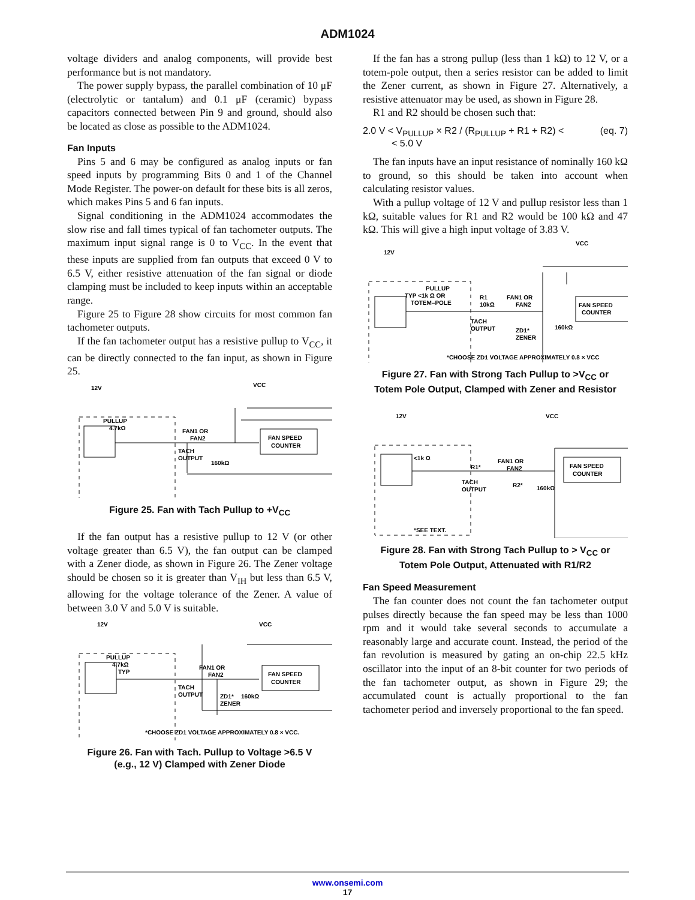ADM1024
voltage dividers and analog components, will provide best performance but is not mandatory.
The power supply bypass, the parallel combination of 10 μF (electrolytic or tantalum) and 0.1 μF (ceramic) bypass capacitors connected between Pin 9 and ground, should also be located as close as possible to the ADM1024.
Fan Inputs
Pins 5 and 6 may be configured as analog inputs or fan speed inputs by programming Bits 0 and 1 of the Channel Mode Register. The power-on default for these bits is all zeros, which makes Pins 5 and 6 fan inputs.
Signal conditioning in the ADM1024 accommodates the slow rise and fall times typical of fan tachometer outputs. The maximum input signal range is 0 to V<sub>CC</sub>. In the event that these inputs are supplied from fan outputs that exceed 0 V to 6.5 V, either resistive attenuation of the fan signal or diode clamping must be included to keep inputs within an acceptable range.
Figure 25 to Figure 28 show circuits for most common fan tachometer outputs.
If the fan tachometer output has a resistive pullup to V<sub>CC</sub>, it can be directly connected to the fan input, as shown in Figure 25.
12V
VCC
PULLUP
4.7kΩ
FAN1 OR
FAN2
FAN SPEED
COUNTER
TACH
OUTPUT
160kΩ
Figure 25. Fan with Tach Pullup to +V<sub>CC</sub>
If the fan output has a resistive pullup to 12 V (or other voltage greater than 6.5 V), the fan output can be clamped with a Zener diode, as shown in Figure 26. The Zener voltage should be chosen so it is greater than V<sub>IH</sub> but less than 6.5 V, allowing for the voltage tolerance of the Zener. A value of between 3.0 V and 5.0 V is suitable.
12V
VCC
PULLUP
4.7kΩ
TYP
FAN1 OR
FAN2
FAN SPEED
COUNTER
TACH
OUTPUT
ZD1*
ZENER
160kΩ
*CHOOSE ZD1 VOLTAGE APPROXIMATELY 0.8 × VCC.
Figure 26. Fan with Tach. Pullup to Voltage >6.5 V
(e.g., 12 V) Clamped with Zener Diode
If the fan has a strong pullup (less than 1 kΩ) to 12 V, or a totem-pole output, then a series resistor can be added to limit the Zener current, as shown in Figure 27. Alternatively, a resistive attenuator may be used, as shown in Figure 28.
R1 and R2 should be chosen such that:
2.0 V < V<sub>PULLUP</sub> × R2 / (R<sub>PULLUP</sub> + R1 + R2) < (eq. 7)
< 5.0 V
The fan inputs have an input resistance of nominally 160 kΩ to ground, so this should be taken into account when calculating resistor values.
With a pullup voltage of 12 V and pullup resistor less than 1 kΩ, suitable values for R1 and R2 would be 100 kΩ and 47 kΩ. This will give a high input voltage of 3.83 V.
12V
VCC
PULLUP
TYP <1k Ω OR
TOTEM–POLE
R1
10kΩ
FAN1 OR
FAN2
FAN SPEED
COUNTER
TACH
OUTPUT
ZD1*
ZENER
160kΩ
*CHOOSE ZD1 VOLTAGE APPROXIMATELY 0.8 × VCC
Figure 27. Fan with Strong Tach Pullup to >V<sub>CC</sub> or
Totem Pole Output, Clamped with Zener and Resistor
12V
VCC
<1k Ω
R1*
FAN1 OR
FAN2
FAN SPEED
COUNTER
TACH
OUTPUT
R2*
160kΩ
*SEE TEXT.
Figure 28. Fan with Strong Tach Pullup to > V<sub>CC</sub> or
Totem Pole Output, Attenuated with R1/R2
Fan Speed Measurement
The fan counter does not count the fan tachometer output pulses directly because the fan speed may be less than 1000 rpm and it would take several seconds to accumulate a reasonably large and accurate count. Instead, the period of the fan revolution is measured by gating an on-chip 22.5 kHz oscillator into the input of an 8-bit counter for two periods of the fan tachometer output, as shown in Figure 29; the accumulated count is actually proportional to the fan tachometer period and inversely proportional to the fan speed.
www.onsemi.com
17